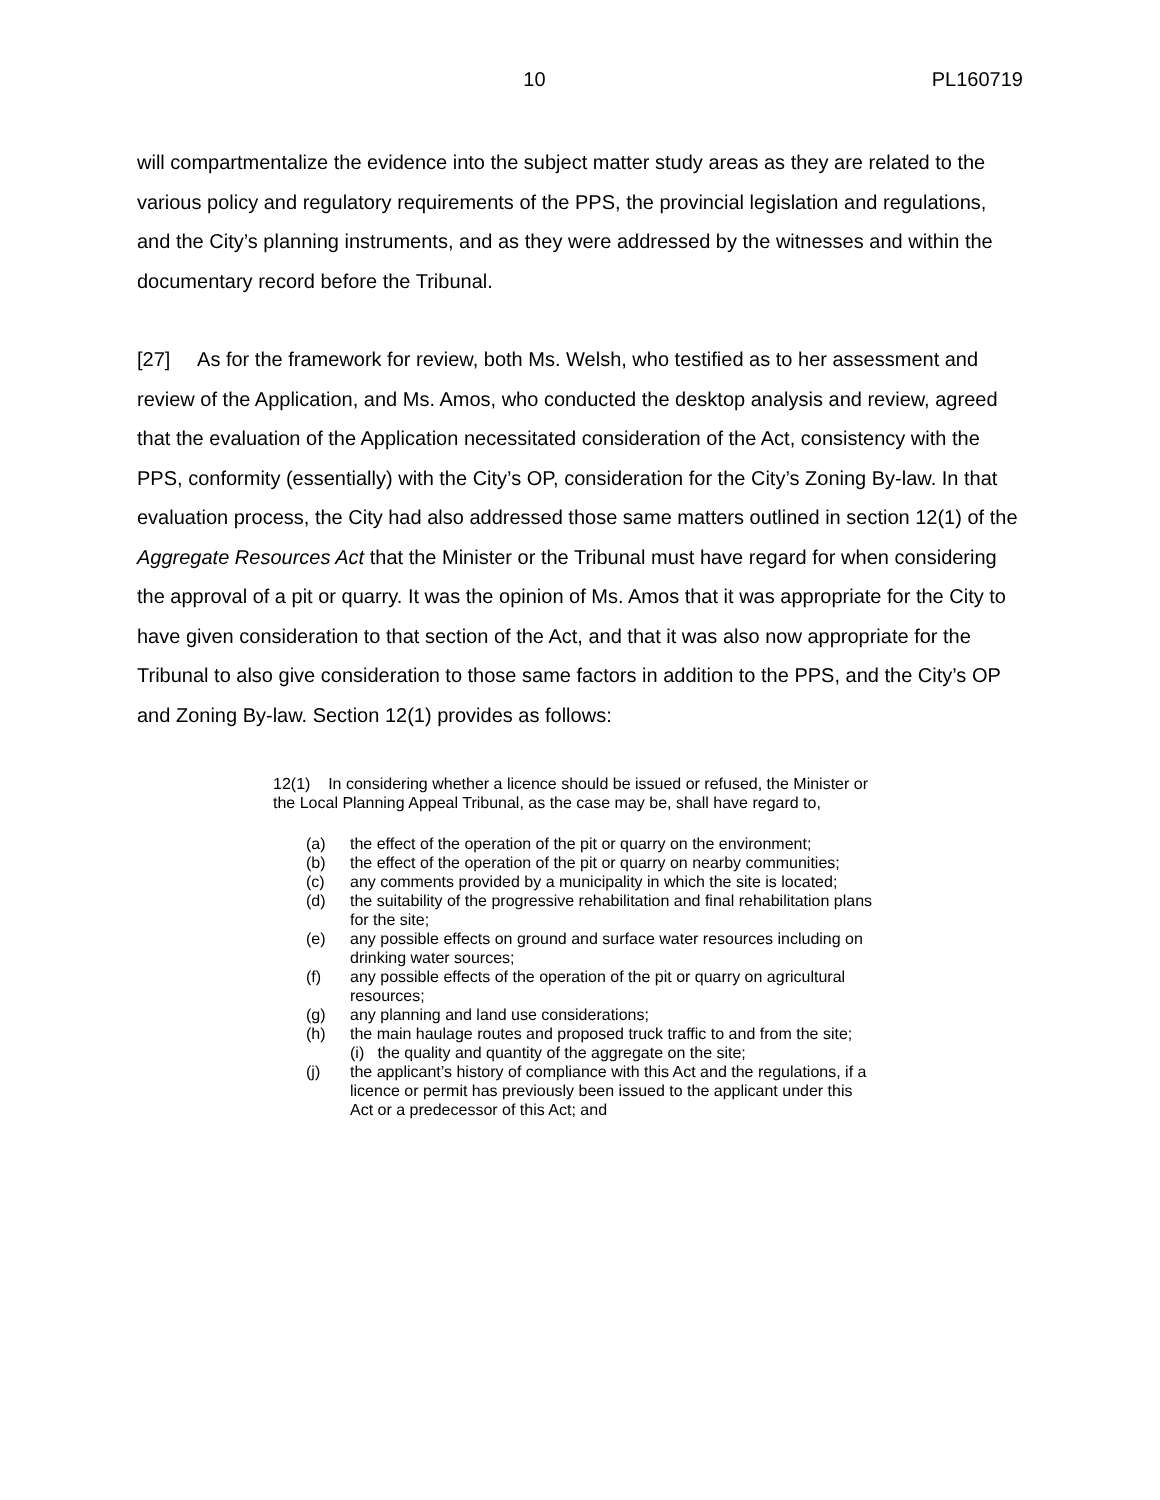10 PL160719
will compartmentalize the evidence into the subject matter study areas as they are related to the various policy and regulatory requirements of the PPS, the provincial legislation and regulations, and the City’s planning instruments, and as they were addressed by the witnesses and within the documentary record before the Tribunal.
[27] As for the framework for review, both Ms. Welsh, who testified as to her assessment and review of the Application, and Ms. Amos, who conducted the desktop analysis and review, agreed that the evaluation of the Application necessitated consideration of the Act, consistency with the PPS, conformity (essentially) with the City’s OP, consideration for the City’s Zoning By-law. In that evaluation process, the City had also addressed those same matters outlined in section 12(1) of the Aggregate Resources Act that the Minister or the Tribunal must have regard for when considering the approval of a pit or quarry. It was the opinion of Ms. Amos that it was appropriate for the City to have given consideration to that section of the Act, and that it was also now appropriate for the Tribunal to also give consideration to those same factors in addition to the PPS, and the City’s OP and Zoning By-law. Section 12(1) provides as follows:
12(1) In considering whether a licence should be issued or refused, the Minister or the Local Planning Appeal Tribunal, as the case may be, shall have regard to,
(a) the effect of the operation of the pit or quarry on the environment;
(b) the effect of the operation of the pit or quarry on nearby communities;
(c) any comments provided by a municipality in which the site is located;
(d) the suitability of the progressive rehabilitation and final rehabilitation plans for the site;
(e) any possible effects on ground and surface water resources including on drinking water sources;
(f) any possible effects of the operation of the pit or quarry on agricultural resources;
(g) any planning and land use considerations;
(h) the main haulage routes and proposed truck traffic to and from the site;
(i) the quality and quantity of the aggregate on the site;
(j) the applicant’s history of compliance with this Act and the regulations, if a licence or permit has previously been issued to the applicant under this Act or a predecessor of this Act; and